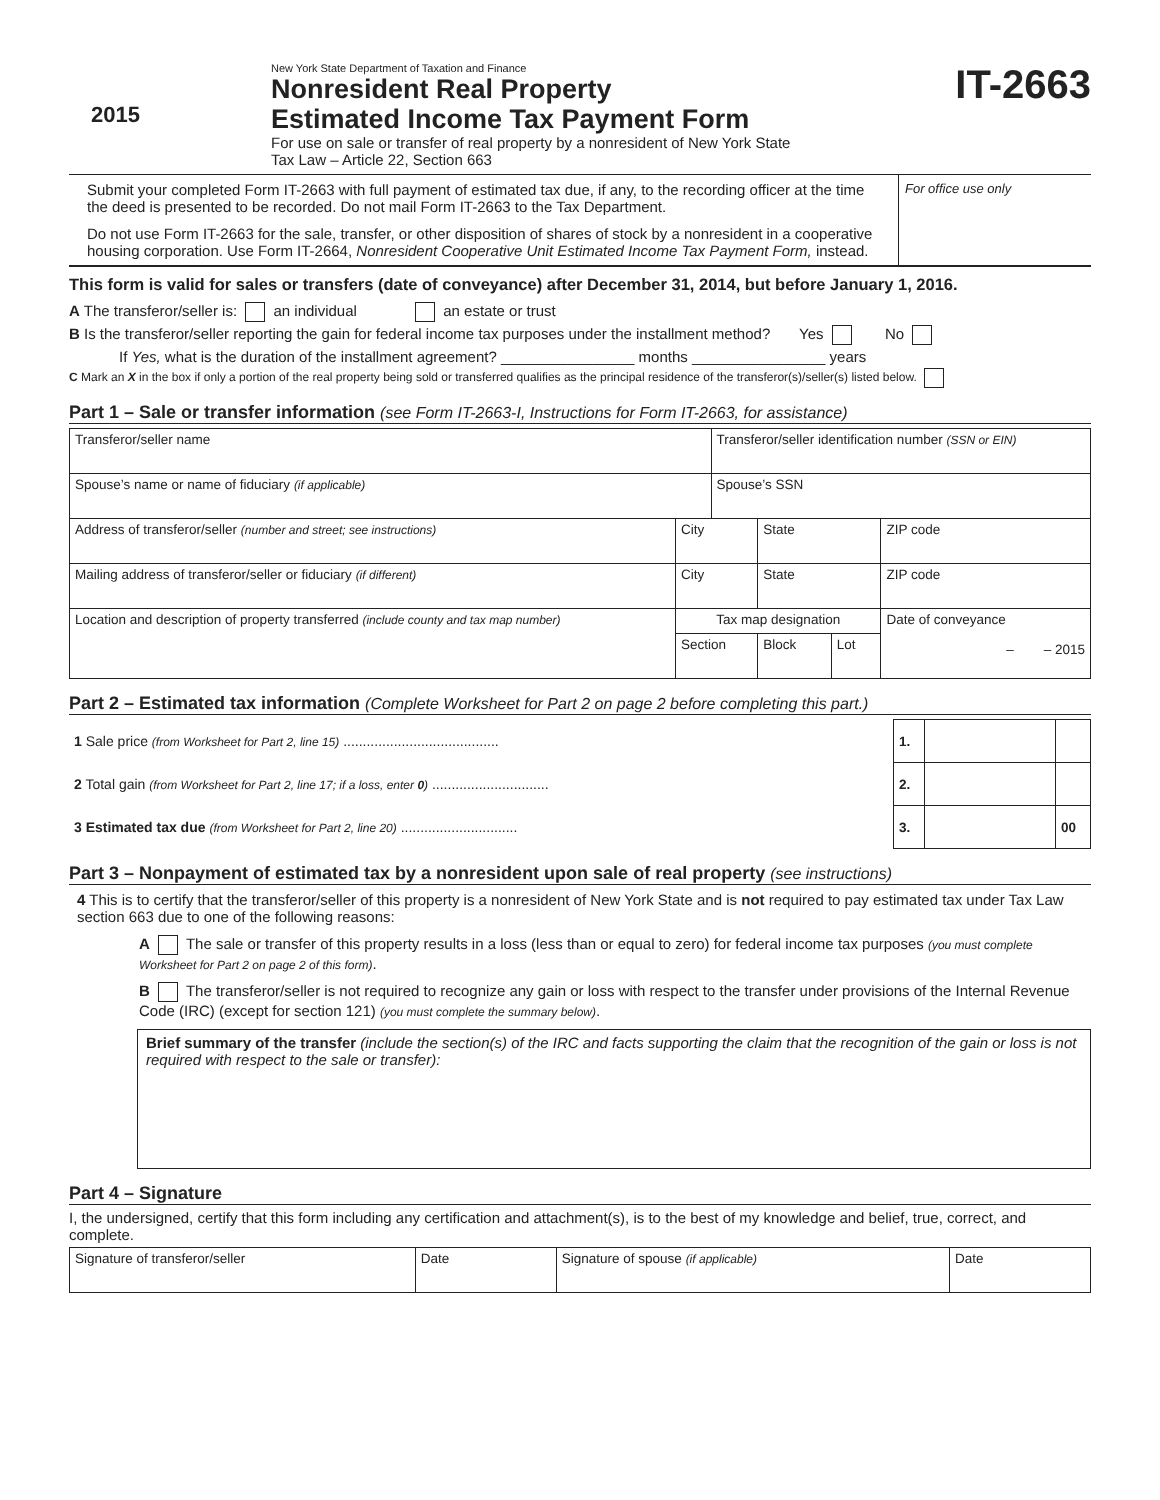2015
New York State Department of Taxation and Finance
Nonresident Real Property
Estimated Income Tax Payment Form
For use on sale or transfer of real property by a nonresident of New York State
Tax Law – Article 22, Section 663
IT-2663
Submit your completed Form IT-2663 with full payment of estimated tax due, if any, to the recording officer at the time the deed is presented to be recorded. Do not mail Form IT-2663 to the Tax Department.
Do not use Form IT-2663 for the sale, transfer, or other disposition of shares of stock by a nonresident in a cooperative housing corporation. Use Form IT-2664, Nonresident Cooperative Unit Estimated Income Tax Payment Form, instead.
For office use only
This form is valid for sales or transfers (date of conveyance) after December 31, 2014, but before January 1, 2016.
A The transferor/seller is: an individual an estate or trust
B Is the transferor/seller reporting the gain for federal income tax purposes under the installment method? Yes No
If Yes, what is the duration of the installment agreement? ________________ months ________________ years
C Mark an X in the box if only a portion of the real property being sold or transferred qualifies as the principal residence of the transferor(s)/seller(s) listed below.
Part 1 – Sale or transfer information (see Form IT-2663-I, Instructions for Form IT-2663, for assistance)
| Transferor/seller name | | | Transferor/seller identification number (SSN or EIN) | | | |
| Spouse’s name or name of fiduciary (if applicable) | | | Spouse’s SSN | | | |
| Address of transferor/seller (number and street; see instructions) | City | | | State | | ZIP code |
| Mailing address of transferor/seller or fiduciary (if different) | City | | | State | | ZIP code |
| Location and description of property transferred (include county and tax map number) | | Tax map designation | | | | Date of conveyance – – 2015 |
| | | Section | | Block | Lot | |
Part 2 – Estimated tax information (Complete Worksheet for Part 2 on page 2 before completing this part.)
| 1 Sale price (from Worksheet for Part 2, line 15) ........................................ | 1. | | |
| 2 Total gain (from Worksheet for Part 2, line 17; if a loss, enter 0 ) .............................. | 2. | | |
| 3 Estimated tax due (from Worksheet for Part 2, line 20) .............................. | 3. | | 00 |
Part 3 – Nonpayment of estimated tax by a nonresident upon sale of real property (see instructions)
4 This is to certify that the transferor/seller of this property is a nonresident of New York State and is not required to pay estimated tax under Tax Law section 663 due to one of the following reasons:
A The sale or transfer of this property results in a loss (less than or equal to zero) for federal income tax purposes (you must complete Worksheet for Part 2 on page 2 of this form).
B The transferor/seller is not required to recognize any gain or loss with respect to the transfer under provisions of the Internal Revenue Code (IRC) (except for section 121) (you must complete the summary below).
Brief summary of the transfer (include the section(s) of the IRC and facts supporting the claim that the recognition of the gain or loss is not required with respect to the sale or transfer):
Part 4 – Signature
I, the undersigned, certify that this form including any certification and attachment(s), is to the best of my knowledge and belief, true, correct, and complete.
| Signature of transferor/seller | Date | Signature of spouse (if applicable) | Date |